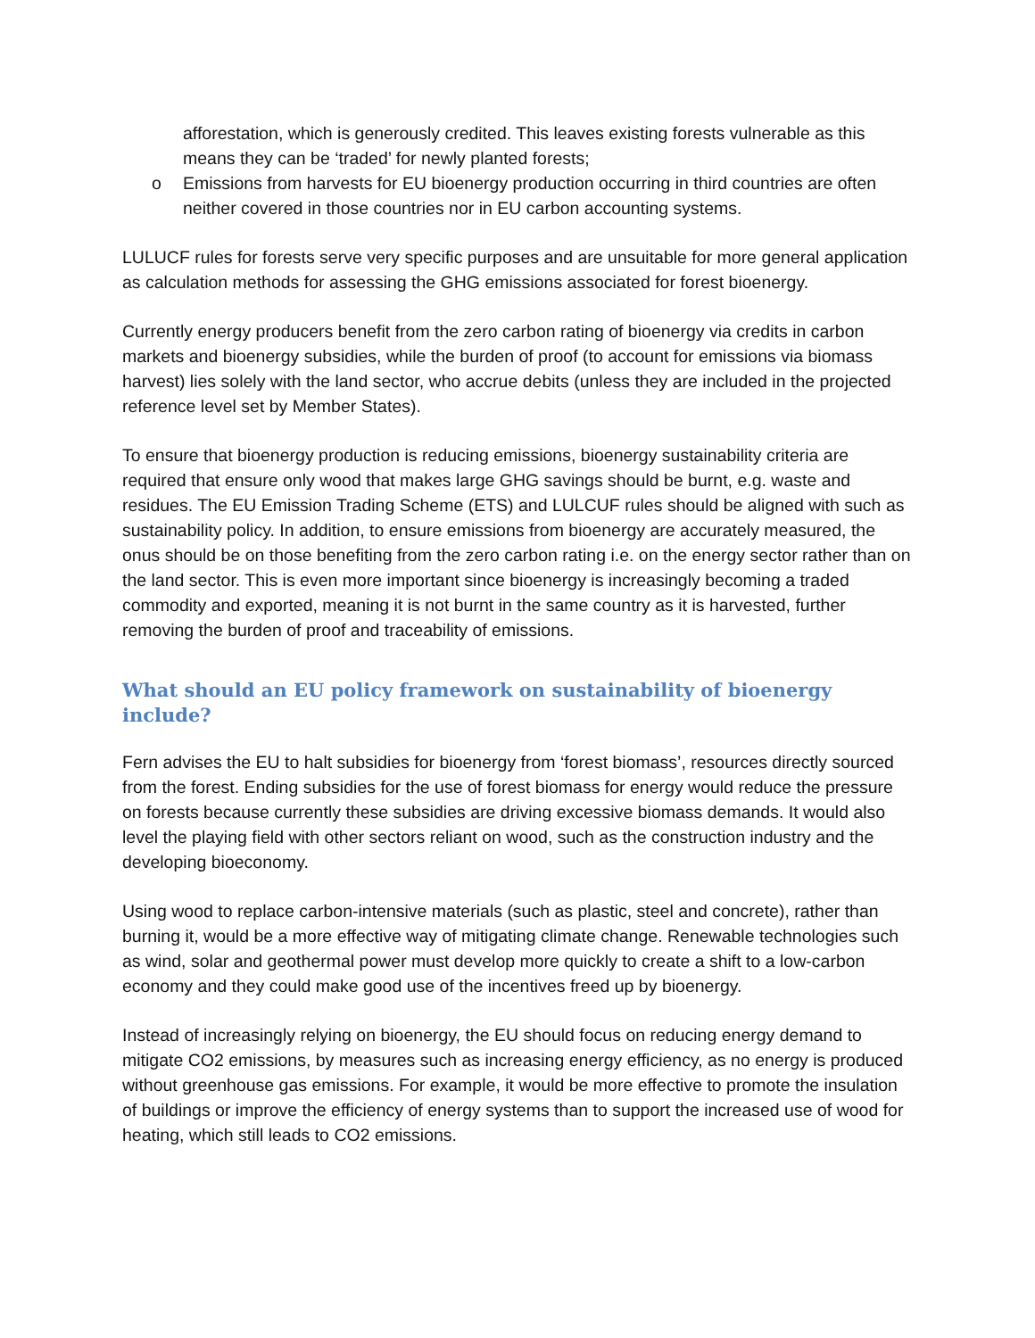afforestation, which is generously credited. This leaves existing forests vulnerable as this means they can be ‘traded’ for newly planted forests;
o Emissions from harvests for EU bioenergy production occurring in third countries are often neither covered in those countries nor in EU carbon accounting systems.
LULUCF rules for forests serve very specific purposes and are unsuitable for more general application as calculation methods for assessing the GHG emissions associated for forest bioenergy.
Currently energy producers benefit from the zero carbon rating of bioenergy via credits in carbon markets and bioenergy subsidies, while the burden of proof (to account for emissions via biomass harvest) lies solely with the land sector, who accrue debits (unless they are included in the projected reference level set by Member States).
To ensure that bioenergy production is reducing emissions, bioenergy sustainability criteria are required that ensure only wood that makes large GHG savings should be burnt, e.g. waste and residues. The EU Emission Trading Scheme (ETS) and LULCUF rules should be aligned with such as sustainability policy. In addition, to ensure emissions from bioenergy are accurately measured, the onus should be on those benefiting from the zero carbon rating i.e. on the energy sector rather than on the land sector. This is even more important since bioenergy is increasingly becoming a traded commodity and exported, meaning it is not burnt in the same country as it is harvested, further removing the burden of proof and traceability of emissions.
What should an EU policy framework on sustainability of bioenergy include?
Fern advises the EU to halt subsidies for bioenergy from ‘forest biomass’, resources directly sourced from the forest. Ending subsidies for the use of forest biomass for energy would reduce the pressure on forests because currently these subsidies are driving excessive biomass demands. It would also level the playing field with other sectors reliant on wood, such as the construction industry and the developing bioeconomy.
Using wood to replace carbon-intensive materials (such as plastic, steel and concrete), rather than burning it, would be a more effective way of mitigating climate change. Renewable technologies such as wind, solar and geothermal power must develop more quickly to create a shift to a low-carbon economy and they could make good use of the incentives freed up by bioenergy.
Instead of increasingly relying on bioenergy, the EU should focus on reducing energy demand to mitigate CO2 emissions, by measures such as increasing energy efficiency, as no energy is produced without greenhouse gas emissions. For example, it would be more effective to promote the insulation of buildings or improve the efficiency of energy systems than to support the increased use of wood for heating, which still leads to CO2 emissions.